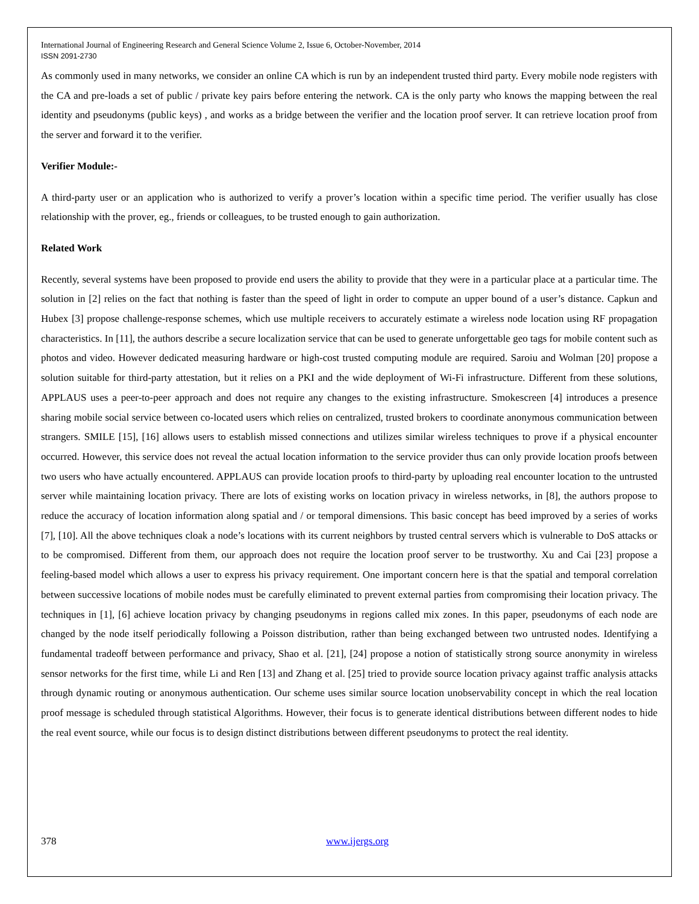International Journal of Engineering Research and General Science Volume 2, Issue 6, October-November, 2014
ISSN 2091-2730
As commonly used in many networks, we consider an online CA which is run by an independent trusted third party. Every mobile node registers with the CA and pre-loads a set of public / private key pairs before entering the network. CA is the only party who knows the mapping between the real identity and pseudonyms (public keys) , and works as a bridge between the verifier and the location proof server. It can retrieve location proof from the server and forward it to the verifier.
Verifier Module:-
A third-party user or an application who is authorized to verify a prover’s location within a specific time period. The verifier usually has close relationship with the prover, eg., friends or colleagues, to be trusted enough to gain authorization.
Related Work
Recently, several systems have been proposed to provide end users the ability to provide that they were in a particular place at a particular time. The solution in [2] relies on the fact that nothing is faster than the speed of light in order to compute an upper bound of a user’s distance. Capkun and Hubex [3] propose challenge-response schemes, which use multiple receivers to accurately estimate a wireless node location using RF propagation characteristics. In [11], the authors describe a secure localization service that can be used to generate unforgettable geo tags for mobile content such as photos and video. However dedicated measuring hardware or high-cost trusted computing module are required. Saroiu and Wolman [20] propose a solution suitable for third-party attestation, but it relies on a PKI and the wide deployment of Wi-Fi infrastructure. Different from these solutions, APPLAUS uses a peer-to-peer approach and does not require any changes to the existing infrastructure. Smokescreen [4] introduces a presence sharing mobile social service between co-located users which relies on centralized, trusted brokers to coordinate anonymous communication between strangers. SMILE [15], [16] allows users to establish missed connections and utilizes similar wireless techniques to prove if a physical encounter occurred. However, this service does not reveal the actual location information to the service provider thus can only provide location proofs between two users who have actually encountered. APPLAUS can provide location proofs to third-party by uploading real encounter location to the untrusted server while maintaining location privacy. There are lots of existing works on location privacy in wireless networks, in [8], the authors propose to reduce the accuracy of location information along spatial and / or temporal dimensions. This basic concept has beed improved by a series of works [7], [10]. All the above techniques cloak a node’s locations with its current neighbors by trusted central servers which is vulnerable to DoS attacks or to be compromised. Different from them, our approach does not require the location proof server to be trustworthy. Xu and Cai [23] propose a feeling-based model which allows a user to express his privacy requirement. One important concern here is that the spatial and temporal correlation between successive locations of mobile nodes must be carefully eliminated to prevent external parties from compromising their location privacy. The techniques in [1], [6] achieve location privacy by changing pseudonyms in regions called mix zones. In this paper, pseudonyms of each node are changed by the node itself periodically following a Poisson distribution, rather than being exchanged between two untrusted nodes. Identifying a fundamental tradeoff between performance and privacy, Shao et al. [21], [24] propose a notion of statistically strong source anonymity in wireless sensor networks for the first time, while Li and Ren [13] and Zhang et al. [25] tried to provide source location privacy against traffic analysis attacks through dynamic routing or anonymous authentication. Our scheme uses similar source location unobservability concept in which the real location proof message is scheduled through statistical Algorithms. However, their focus is to generate identical distributions between different nodes to hide the real event source, while our focus is to design distinct distributions between different pseudonyms to protect the real identity.
378 www.ijergs.org